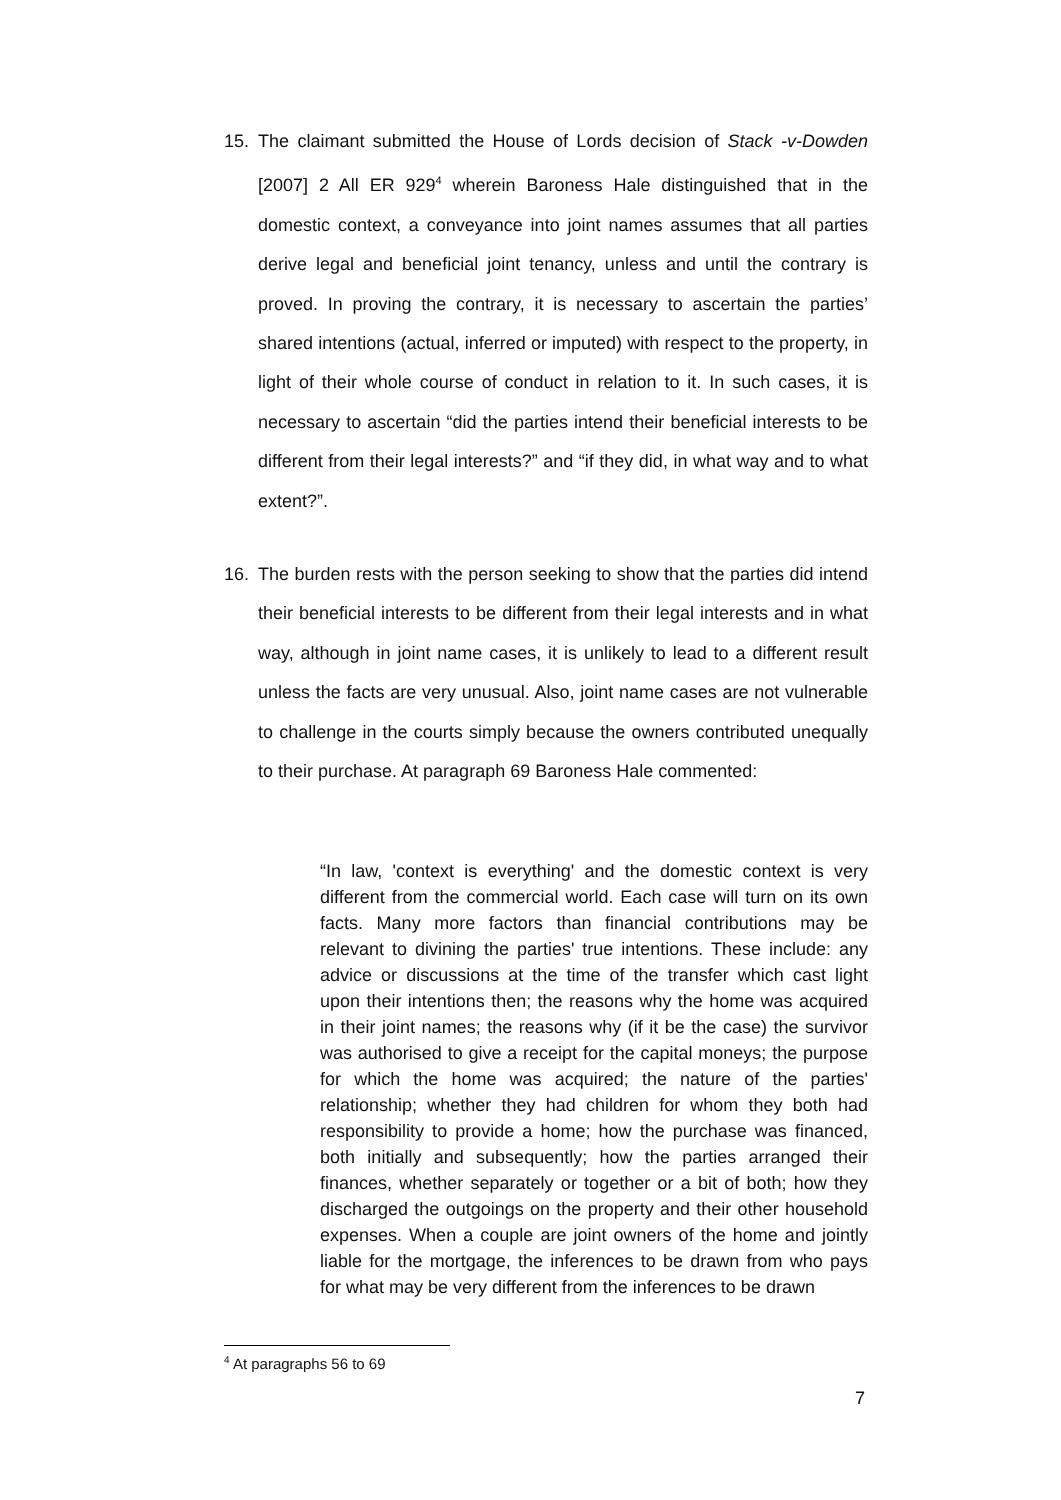15.
The claimant submitted the House of Lords decision of Stack -v-Dowden [2007] 2 All ER 929<sup>4</sup> wherein Baroness Hale distinguished that in the domestic context, a conveyance into joint names assumes that all parties derive legal and beneficial joint tenancy, unless and until the contrary is proved. In proving the contrary, it is necessary to ascertain the parties’ shared intentions (actual, inferred or imputed) with respect to the property, in light of their whole course of conduct in relation to it. In such cases, it is necessary to ascertain “did the parties intend their beneficial interests to be different from their legal interests?” and “if they did, in what way and to what extent?”.
16.
The burden rests with the person seeking to show that the parties did intend their beneficial interests to be different from their legal interests and in what way, although in joint name cases, it is unlikely to lead to a different result unless the facts are very unusual. Also, joint name cases are not vulnerable to challenge in the courts simply because the owners contributed unequally to their purchase. At paragraph 69 Baroness Hale commented:
“In law, 'context is everything' and the domestic context is very different from the commercial world. Each case will turn on its own facts. Many more factors than financial contributions may be relevant to divining the parties' true intentions. These include: any advice or discussions at the time of the transfer which cast light upon their intentions then; the reasons why the home was acquired in their joint names; the reasons why (if it be the case) the survivor was authorised to give a receipt for the capital moneys; the purpose for which the home was acquired; the nature of the parties' relationship; whether they had children for whom they both had responsibility to provide a home; how the purchase was financed, both initially and subsequently; how the parties arranged their finances, whether separately or together or a bit of both; how they discharged the outgoings on the property and their other household expenses. When a couple are joint owners of the home and jointly liable for the mortgage, the inferences to be drawn from who pays for what may be very different from the inferences to be drawn
<sup>4</sup> At paragraphs 56 to 69
7